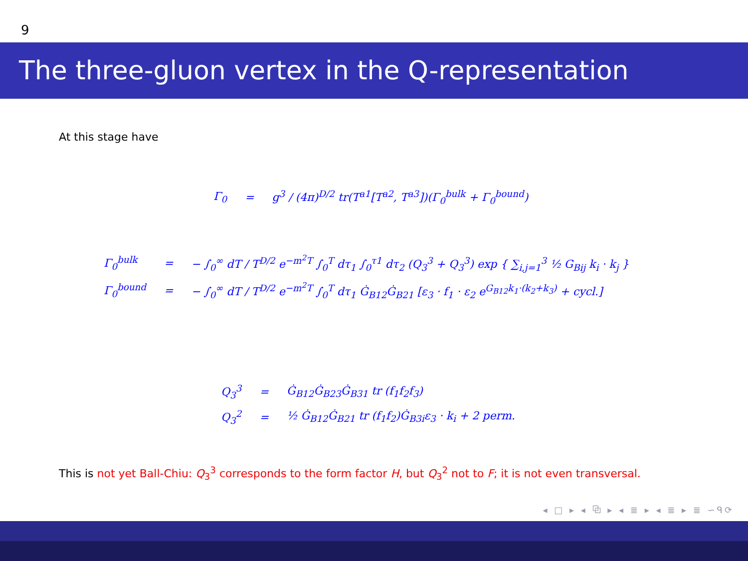9
The three-gluon vertex in the Q-representation
At this stage have
| Γ<sub>0</sub> | = | g<sup>3</sup> / (4π)<sup>D/2</sup> tr(T<sup>a1</sup>[T<sup>a2</sup>, T<sup>a3</sup>])(Γ<sub>0</sub><sup>bulk</sup> + Γ<sub>0</sub><sup>bound</sup>) |
| Γ<sub>0</sub><sup>bulk</sup> | = | − ∫<sub>0</sub><sup>∞</sup> dT / T<sup>D/2</sup> e<sup>−m<sup>2</sup>T</sup> ∫<sub>0</sub><sup>T</sup> dτ<sub>1</sub> ∫<sub>0</sub><sup>τ1</sup> dτ<sub>2</sub> (Q<sub>3</sub><sup>3</sup> + Q<sub>3</sub><sup>3</sup>) exp { ∑<sub>i,j=1</sub><sup>3</sup> ½ G<sub>Bij</sub> k<sub>i</sub> · k<sub>j</sub> } |
| Γ<sub>0</sub><sup>bound</sup> | = | − ∫<sub>0</sub><sup>∞</sup> dT / T<sup>D/2</sup> e<sup>−m<sup>2</sup>T</sup> ∫<sub>0</sub><sup>T</sup> dτ<sub>1</sub> Ġ<sub>B12</sub>Ġ<sub>B21</sub> [ε<sub>3</sub> · f<sub>1</sub> · ε<sub>2</sub> e<sup>G<sub>B12</sub>k<sub>1</sub>·(k<sub>2</sub>+k<sub>3</sub>)</sup> + cycl.] |
| Q<sub>3</sub><sup>3</sup> | = | Ġ<sub>B12</sub>Ġ<sub>B23</sub>Ġ<sub>B31</sub> tr (f<sub>1</sub>f<sub>2</sub>f<sub>3</sub>) |
| Q<sub>3</sub><sup>2</sup> | = | ½ Ġ<sub>B12</sub>Ġ<sub>B21</sub> tr (f<sub>1</sub>f<sub>2</sub>)Ġ<sub>B3i</sub>ε<sub>3</sub> · k<sub>i</sub> + 2 perm. |
This is not yet Ball-Chiu: Q<sub>3</sub><sup>3</sup> corresponds to the form factor H, but Q<sub>3</sub><sup>2</sup> not to F; it is not even transversal.
◂ □ ▸ ◂ ⧉ ▸ ◂ ≣ ▸ ◂ ≣ ▸ ≣ ∽ᑫ⟳